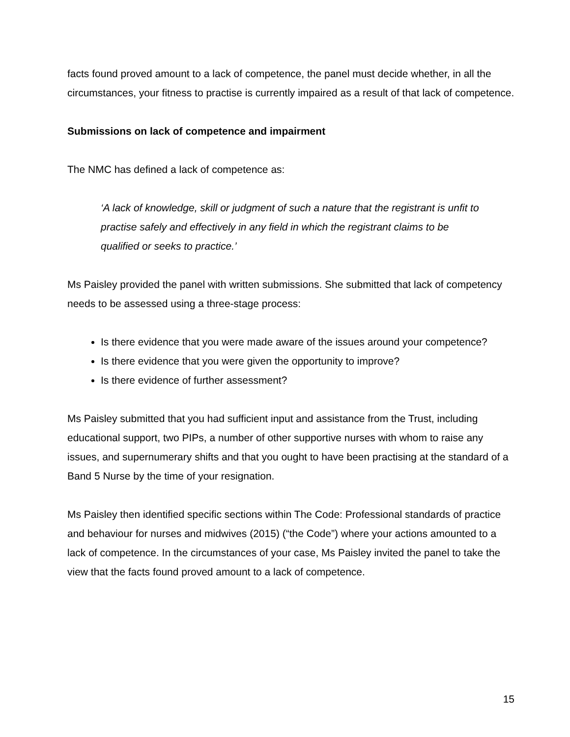facts found proved amount to a lack of competence, the panel must decide whether, in all the circumstances, your fitness to practise is currently impaired as a result of that lack of competence.
Submissions on lack of competence and impairment
The NMC has defined a lack of competence as:
‘A lack of knowledge, skill or judgment of such a nature that the registrant is unfit to practise safely and effectively in any field in which the registrant claims to be qualified or seeks to practice.’
Ms Paisley provided the panel with written submissions. She submitted that lack of competency needs to be assessed using a three-stage process:
Is there evidence that you were made aware of the issues around your competence?
Is there evidence that you were given the opportunity to improve?
Is there evidence of further assessment?
Ms Paisley submitted that you had sufficient input and assistance from the Trust, including educational support, two PIPs, a number of other supportive nurses with whom to raise any issues, and supernumerary shifts and that you ought to have been practising at the standard of a Band 5 Nurse by the time of your resignation.
Ms Paisley then identified specific sections within The Code: Professional standards of practice and behaviour for nurses and midwives (2015) (“the Code”) where your actions amounted to a lack of competence. In the circumstances of your case, Ms Paisley invited the panel to take the view that the facts found proved amount to a lack of competence.
15